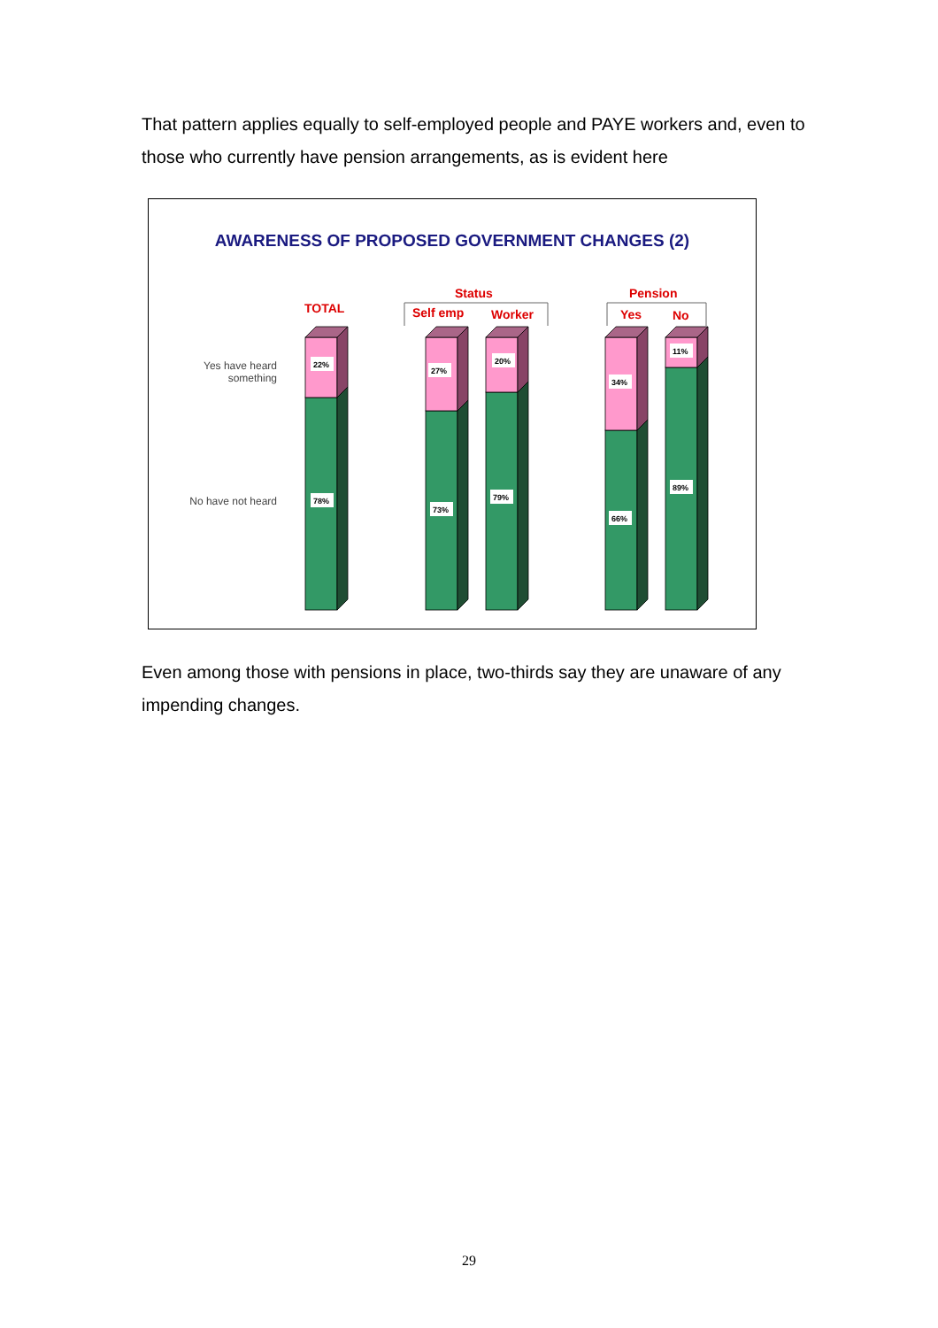That pattern applies equally to self-employed people and PAYE workers and, even to those who currently have pension arrangements, as is evident here
AWARENESS OF PROPOSED GOVERNMENT CHANGES (2)
Yes have heard
something
No have not heard
TOTAL
Status
Self emp Worker
Pension
Yes No
22%
78%
27%
73%
20%
79%
34%
66%
11%
89%
Even among those with pensions in place, two-thirds say they are unaware of any impending changes.
29